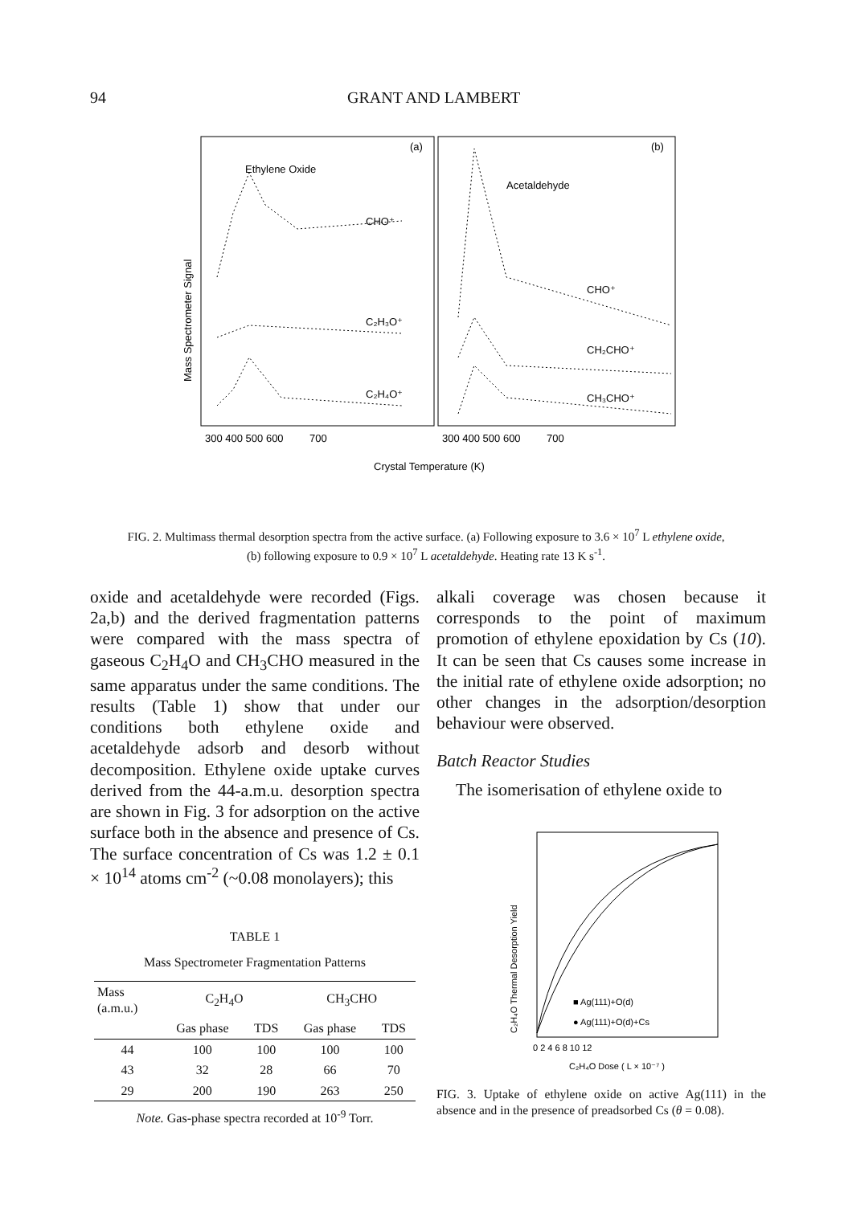94 GRANT AND LAMBERT
(a)
(b)
Ethylene Oxide
Acetaldehyde
CHO⁺
C₂H₃O⁺
C₂H₄O⁺
CHO⁺
CH₂CHO⁺
CH₃CHO⁺
300 400 500 600
700
300 400 500 600
700
Crystal Temperature (K)
Mass Spectrometer Signal
FIG. 2. Multimass thermal desorption spectra from the active surface. (a) Following exposure to 3.6 × 10<sup>7</sup> L ethylene oxide, (b) following exposure to 0.9 × 10<sup>7</sup> L acetaldehyde. Heating rate 13 K s<sup>-1</sup>.
oxide and acetaldehyde were recorded (Figs. 2a,b) and the derived fragmentation patterns were compared with the mass spectra of gaseous C<sub>2</sub>H<sub>4</sub>O and CH<sub>3</sub>CHO measured in the same apparatus under the same conditions. The results (Table 1) show that under our conditions both ethylene oxide and acetaldehyde adsorb and desorb without decomposition. Ethylene oxide uptake curves derived from the 44-a.m.u. desorption spectra are shown in Fig. 3 for adsorption on the active surface both in the absence and presence of Cs. The surface concentration of Cs was 1.2 ± 0.1 × 10<sup>14</sup> atoms cm<sup>-2</sup> (~0.08 monolayers); this
TABLE 1
Mass Spectrometer Fragmentation Patterns
| Mass (a.m.u.) | C<sub>2</sub>H<sub>4</sub>O | | CH<sub>3</sub>CHO | |
| --- | --- | --- | --- | --- |
| | Gas phase | TDS | Gas phase | TDS |
| 44 | 100 | 100 | 100 | 100 |
| 43 | 32 | 28 | 66 | 70 |
| 29 | 200 | 190 | 263 | 250 |
Note. Gas-phase spectra recorded at 10<sup>-9</sup> Torr.
alkali coverage was chosen because it corresponds to the point of maximum promotion of ethylene epoxidation by Cs (10). It can be seen that Cs causes some increase in the initial rate of ethylene oxide adsorption; no other changes in the adsorption/desorption behaviour were observed.
Batch Reactor Studies
The isomerisation of ethylene oxide to
■ Ag(111)+O(d)
● Ag(111)+O(d)+Cs
0 2 4 6 8 10 12
C₂H₄O Dose ( L × 10⁻⁷ )
C₂H₄O Thermal Desorption Yield
FIG. 3. Uptake of ethylene oxide on active Ag(111) in the absence and in the presence of preadsorbed Cs (θ = 0.08).